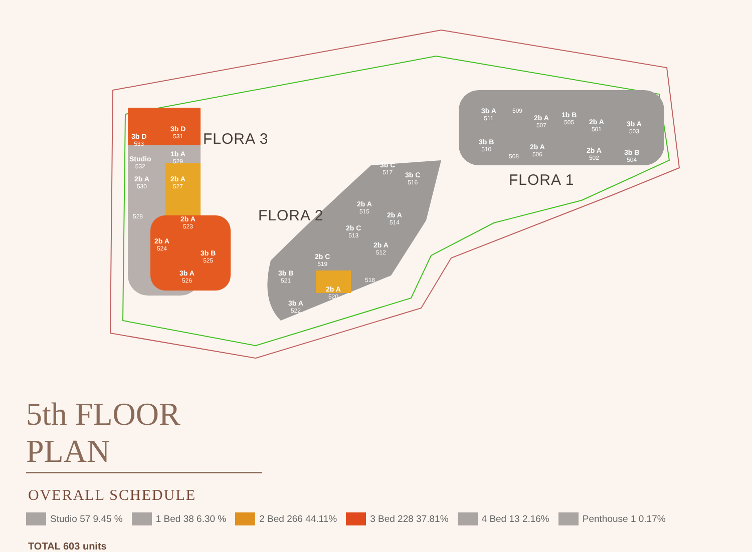FLORA 3
FLORA 2
FLORA 1
3b D
533
3b D
531
Studio
532
1b A
529
2b A
530
2b A
527
528 2b A
523
2b A
524
3b B
525
3b A
526
3b B
521
3b A
522
2b A
520
518
2b C
519
2b A
512
2b C
513
2b A
514
2b A
515
3b C
516
3b C
517
3b A
511
509
2b A
507
1b B
505
2b A
501
3b A
503
3b B
510
508
2b A
506
2b A
502
3b B
504
5th FLOOR PLAN
OVERALL SCHEDULE
Studio 57 9.45 % 1 Bed 38 6.30 % 2 Bed 266 44.11% 3 Bed 228 37.81% 4 Bed 13 2.16% Penthouse 1 0.17%
TOTAL 603 units